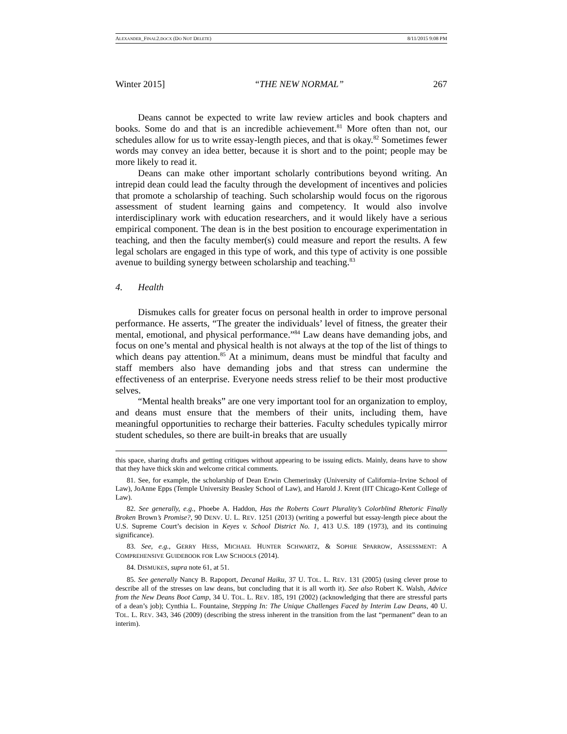ALEXANDER_FINAL2.DOCX (DO NOT DELETE) 8/11/2015 9:08 PM
Winter 2015] “THE NEW NORMAL” 267
Deans cannot be expected to write law review articles and book chapters and books. Some do and that is an incredible achievement.<sup>81</sup> More often than not, our schedules allow for us to write essay-length pieces, and that is okay.<sup>82</sup> Sometimes fewer words may convey an idea better, because it is short and to the point; people may be more likely to read it.
Deans can make other important scholarly contributions beyond writing. An intrepid dean could lead the faculty through the development of incentives and policies that promote a scholarship of teaching. Such scholarship would focus on the rigorous assessment of student learning gains and competency. It would also involve interdisciplinary work with education researchers, and it would likely have a serious empirical component. The dean is in the best position to encourage experimentation in teaching, and then the faculty member(s) could measure and report the results. A few legal scholars are engaged in this type of work, and this type of activity is one possible avenue to building synergy between scholarship and teaching.<sup>83</sup>
4. Health
Dismukes calls for greater focus on personal health in order to improve personal performance. He asserts, “The greater the individuals’ level of fitness, the greater their mental, emotional, and physical performance.”<sup>84</sup> Law deans have demanding jobs, and focus on one’s mental and physical health is not always at the top of the list of things to which deans pay attention.<sup>85</sup> At a minimum, deans must be mindful that faculty and staff members also have demanding jobs and that stress can undermine the effectiveness of an enterprise. Everyone needs stress relief to be their most productive selves.
“Mental health breaks” are one very important tool for an organization to employ, and deans must ensure that the members of their units, including them, have meaningful opportunities to recharge their batteries. Faculty schedules typically mirror student schedules, so there are built-in breaks that are usually
this space, sharing drafts and getting critiques without appearing to be issuing edicts. Mainly, deans have to show that they have thick skin and welcome critical comments.
81. See, for example, the scholarship of Dean Erwin Chemerinsky (University of California–Irvine School of Law), JoAnne Epps (Temple University Beasley School of Law), and Harold J. Krent (IIT Chicago-Kent College of Law).
82. See generally, e.g., Phoebe A. Haddon, Has the Roberts Court Plurality’s Colorblind Rhetoric Finally Broken Brown’s Promise?, 90 DENV. U. L. REV. 1251 (2013) (writing a powerful but essay-length piece about the U.S. Supreme Court’s decision in Keyes v. School District No. 1, 413 U.S. 189 (1973), and its continuing significance).
83. See, e.g., GERRY HESS, MICHAEL HUNTER SCHWARTZ, & SOPHIE SPARROW, ASSESSMENT: A COMPREHENSIVE GUIDEBOOK FOR LAW SCHOOLS (2014).
84. DISMUKES, supra note 61, at 51.
85. See generally Nancy B. Rapoport, Decanal Haiku, 37 U. TOL. L. REV. 131 (2005) (using clever prose to describe all of the stresses on law deans, but concluding that it is all worth it). See also Robert K. Walsh, Advice from the New Deans Boot Camp, 34 U. TOL. L. REV. 185, 191 (2002) (acknowledging that there are stressful parts of a dean’s job); Cynthia L. Fountaine, Stepping In: The Unique Challenges Faced by Interim Law Deans, 40 U. TOL. L. REV. 343, 346 (2009) (describing the stress inherent in the transition from the last “permanent” dean to an interim).